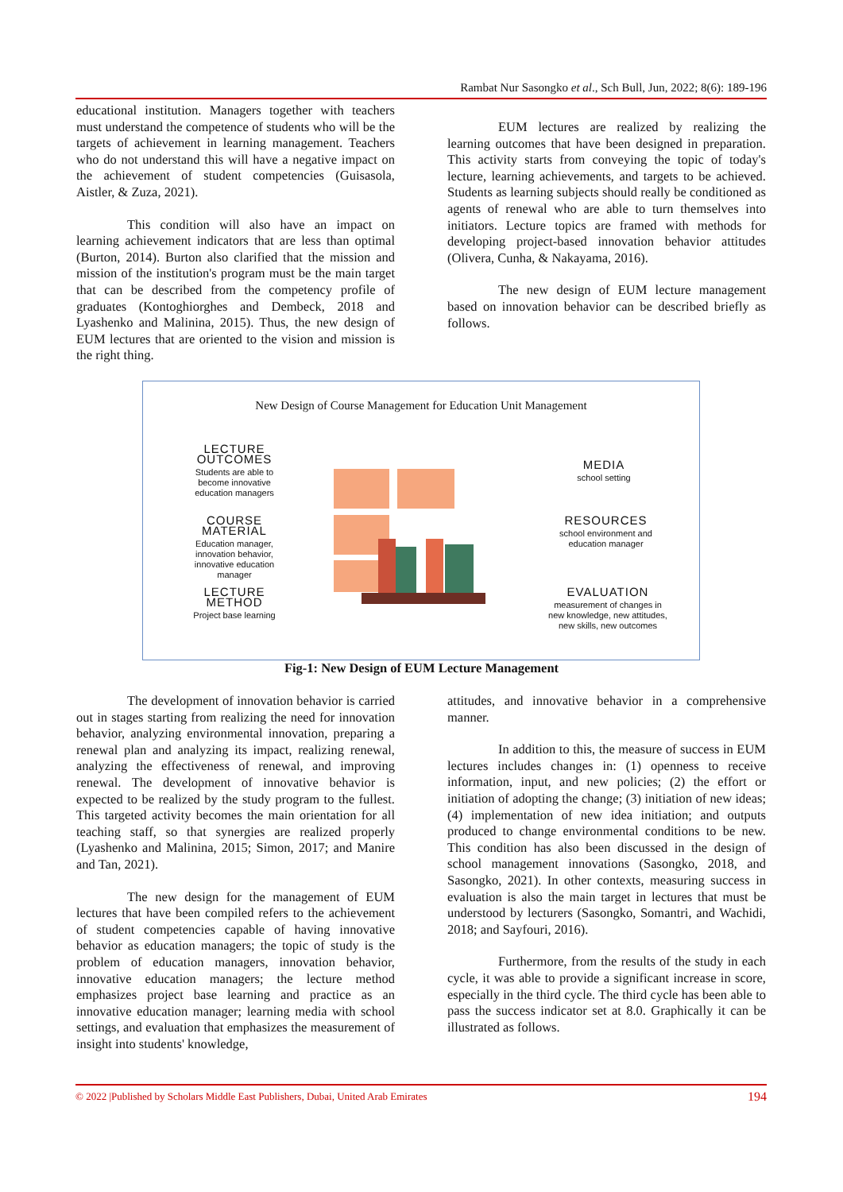Rambat Nur Sasongko et al., Sch Bull, Jun, 2022; 8(6): 189-196
educational institution. Managers together with teachers must understand the competence of students who will be the targets of achievement in learning management. Teachers who do not understand this will have a negative impact on the achievement of student competencies (Guisasola, Aistler, & Zuza, 2021).
This condition will also have an impact on learning achievement indicators that are less than optimal (Burton, 2014). Burton also clarified that the mission and mission of the institution's program must be the main target that can be described from the competency profile of graduates (Kontoghiorghes and Dembeck, 2018 and Lyashenko and Malinina, 2015). Thus, the new design of EUM lectures that are oriented to the vision and mission is the right thing.
EUM lectures are realized by realizing the learning outcomes that have been designed in preparation. This activity starts from conveying the topic of today's lecture, learning achievements, and targets to be achieved. Students as learning subjects should really be conditioned as agents of renewal who are able to turn themselves into initiators. Lecture topics are framed with methods for developing project-based innovation behavior attitudes (Olivera, Cunha, & Nakayama, 2016).
The new design of EUM lecture management based on innovation behavior can be described briefly as follows.
New Design of Course Management for Education Unit Management
LECTURE OUTCOMES
Students are able to become innovative education managers
COURSE MATERIAL
Education manager, innovation behavior, innovative education manager
LECTURE METHOD
Project base learning
MEDIA
school setting
RESOURCES
school environment and education manager
EVALUATION
measurement of changes in new knowledge, new attitudes, new skills, new outcomes
Fig-1: New Design of EUM Lecture Management
The development of innovation behavior is carried out in stages starting from realizing the need for innovation behavior, analyzing environmental innovation, preparing a renewal plan and analyzing its impact, realizing renewal, analyzing the effectiveness of renewal, and improving renewal. The development of innovative behavior is expected to be realized by the study program to the fullest. This targeted activity becomes the main orientation for all teaching staff, so that synergies are realized properly (Lyashenko and Malinina, 2015; Simon, 2017; and Manire and Tan, 2021).
The new design for the management of EUM lectures that have been compiled refers to the achievement of student competencies capable of having innovative behavior as education managers; the topic of study is the problem of education managers, innovation behavior, innovative education managers; the lecture method emphasizes project base learning and practice as an innovative education manager; learning media with school settings, and evaluation that emphasizes the measurement of insight into students' knowledge,
attitudes, and innovative behavior in a comprehensive manner.
In addition to this, the measure of success in EUM lectures includes changes in: (1) openness to receive information, input, and new policies; (2) the effort or initiation of adopting the change; (3) initiation of new ideas; (4) implementation of new idea initiation; and outputs produced to change environmental conditions to be new. This condition has also been discussed in the design of school management innovations (Sasongko, 2018, and Sasongko, 2021). In other contexts, measuring success in evaluation is also the main target in lectures that must be understood by lecturers (Sasongko, Somantri, and Wachidi, 2018; and Sayfouri, 2016).
Furthermore, from the results of the study in each cycle, it was able to provide a significant increase in score, especially in the third cycle. The third cycle has been able to pass the success indicator set at 8.0. Graphically it can be illustrated as follows.
© 2022 |Published by Scholars Middle East Publishers, Dubai, United Arab Emirates 194